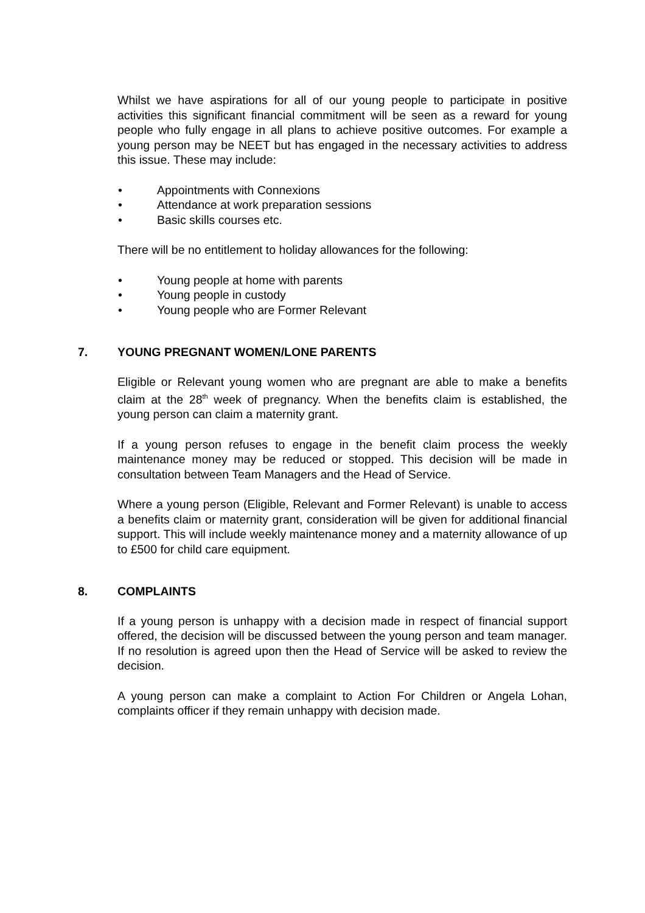Whilst we have aspirations for all of our young people to participate in positive activities this significant financial commitment will be seen as a reward for young people who fully engage in all plans to achieve positive outcomes. For example a young person may be NEET but has engaged in the necessary activities to address this issue. These may include:
• Appointments with Connexions
• Attendance at work preparation sessions
• Basic skills courses etc.
There will be no entitlement to holiday allowances for the following:
• Young people at home with parents
• Young people in custody
• Young people who are Former Relevant
7. YOUNG PREGNANT WOMEN/LONE PARENTS
Eligible or Relevant young women who are pregnant are able to make a benefits claim at the 28<sup>th</sup> week of pregnancy. When the benefits claim is established, the young person can claim a maternity grant.
If a young person refuses to engage in the benefit claim process the weekly maintenance money may be reduced or stopped. This decision will be made in consultation between Team Managers and the Head of Service.
Where a young person (Eligible, Relevant and Former Relevant) is unable to access a benefits claim or maternity grant, consideration will be given for additional financial support. This will include weekly maintenance money and a maternity allowance of up to £500 for child care equipment.
8. COMPLAINTS
If a young person is unhappy with a decision made in respect of financial support offered, the decision will be discussed between the young person and team manager. If no resolution is agreed upon then the Head of Service will be asked to review the decision.
A young person can make a complaint to Action For Children or Angela Lohan, complaints officer if they remain unhappy with decision made.